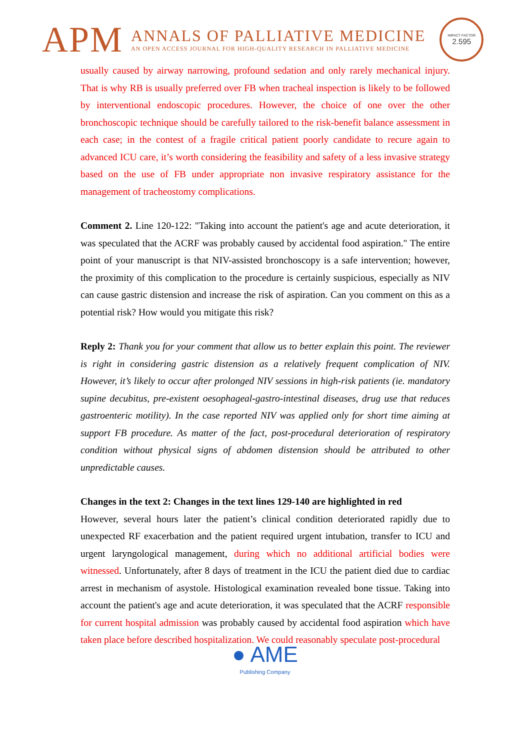APM
ANNALS OF PALLIATIVE MEDICINE
AN OPEN ACCESS JOURNAL FOR HIGH-QUALITY RESEARCH IN PALLIATIVE MEDICINE
IMPACT FACTOR
2.595
usually caused by airway narrowing, profound sedation and only rarely mechanical injury. That is why RB is usually preferred over FB when tracheal inspection is likely to be followed by interventional endoscopic procedures. However, the choice of one over the other bronchoscopic technique should be carefully tailored to the risk-benefit balance assessment in each case; in the contest of a fragile critical patient poorly candidate to recure again to advanced ICU care, it’s worth considering the feasibility and safety of a less invasive strategy based on the use of FB under appropriate non invasive respiratory assistance for the management of tracheostomy complications.
Comment 2. Line 120-122: "Taking into account the patient's age and acute deterioration, it was speculated that the ACRF was probably caused by accidental food aspiration." The entire point of your manuscript is that NIV-assisted bronchoscopy is a safe intervention; however, the proximity of this complication to the procedure is certainly suspicious, especially as NIV can cause gastric distension and increase the risk of aspiration. Can you comment on this as a potential risk? How would you mitigate this risk?
Reply 2: Thank you for your comment that allow us to better explain this point. The reviewer is right in considering gastric distension as a relatively frequent complication of NIV. However, it’s likely to occur after prolonged NIV sessions in high-risk patients (ie. mandatory supine decubitus, pre-existent oesophageal-gastro-intestinal diseases, drug use that reduces gastroenteric motility). In the case reported NIV was applied only for short time aiming at support FB procedure. As matter of the fact, post-procedural deterioration of respiratory condition without physical signs of abdomen distension should be attributed to other unpredictable causes.
Changes in the text 2: Changes in the text lines 129-140 are highlighted in red
However, several hours later the patient’s clinical condition deteriorated rapidly due to unexpected RF exacerbation and the patient required urgent intubation, transfer to ICU and urgent laryngological management, during which no additional artificial bodies were witnessed. Unfortunately, after 8 days of treatment in the ICU the patient died due to cardiac arrest in mechanism of asystole. Histological examination revealed bone tissue. Taking into account the patient's age and acute deterioration, it was speculated that the ACRF responsible for current hospital admission was probably caused by accidental food aspiration which have taken place before described hospitalization. We could reasonably speculate post-procedural
● AME
Publishing Company